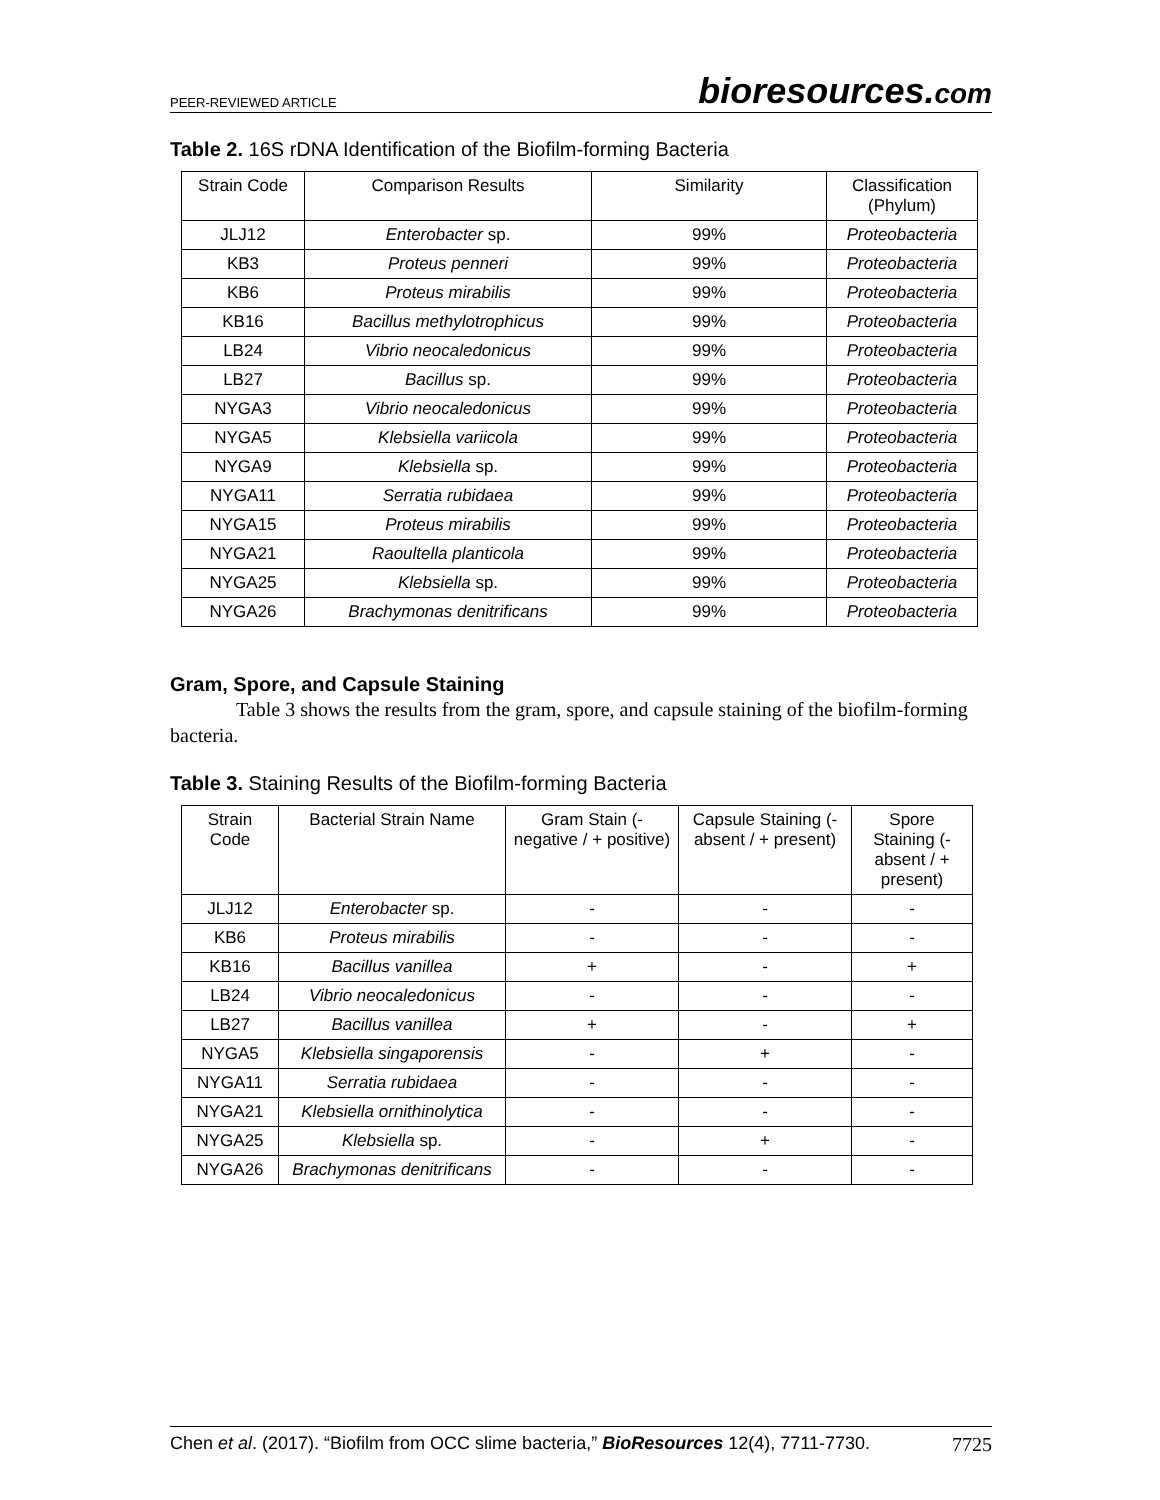PEER-REVIEWED ARTICLE bioresources.com
Table 2. 16S rDNA Identification of the Biofilm-forming Bacteria
| Strain Code | Comparison Results | Similarity | Classification (Phylum) |
| --- | --- | --- | --- |
| JLJ12 | Enterobacter sp. | 99% | Proteobacteria |
| KB3 | Proteus penneri | 99% | Proteobacteria |
| KB6 | Proteus mirabilis | 99% | Proteobacteria |
| KB16 | Bacillus methylotrophicus | 99% | Proteobacteria |
| LB24 | Vibrio neocaledonicus | 99% | Proteobacteria |
| LB27 | Bacillus sp. | 99% | Proteobacteria |
| NYGA3 | Vibrio neocaledonicus | 99% | Proteobacteria |
| NYGA5 | Klebsiella variicola | 99% | Proteobacteria |
| NYGA9 | Klebsiella sp. | 99% | Proteobacteria |
| NYGA11 | Serratia rubidaea | 99% | Proteobacteria |
| NYGA15 | Proteus mirabilis | 99% | Proteobacteria |
| NYGA21 | Raoultella planticola | 99% | Proteobacteria |
| NYGA25 | Klebsiella sp. | 99% | Proteobacteria |
| NYGA26 | Brachymonas denitrificans | 99% | Proteobacteria |
Gram, Spore, and Capsule Staining
Table 3 shows the results from the gram, spore, and capsule staining of the biofilm-forming bacteria.
Table 3. Staining Results of the Biofilm-forming Bacteria
| Strain Code | Bacterial Strain Name | Gram Stain (- negative / + positive) | Capsule Staining (- absent / + present) | Spore Staining (- absent / + present) |
| --- | --- | --- | --- | --- |
| JLJ12 | Enterobacter sp. | - | - | - |
| KB6 | Proteus mirabilis | - | - | - |
| KB16 | Bacillus vanillea | + | - | + |
| LB24 | Vibrio neocaledonicus | - | - | - |
| LB27 | Bacillus vanillea | + | - | + |
| NYGA5 | Klebsiella singaporensis | - | + | - |
| NYGA11 | Serratia rubidaea | - | - | - |
| NYGA21 | Klebsiella ornithinolytica | - | - | - |
| NYGA25 | Klebsiella sp. | - | + | - |
| NYGA26 | Brachymonas denitrificans | - | - | - |
Chen et al. (2017). “Biofilm from OCC slime bacteria,” BioResources 12(4), 7711-7730. 7725